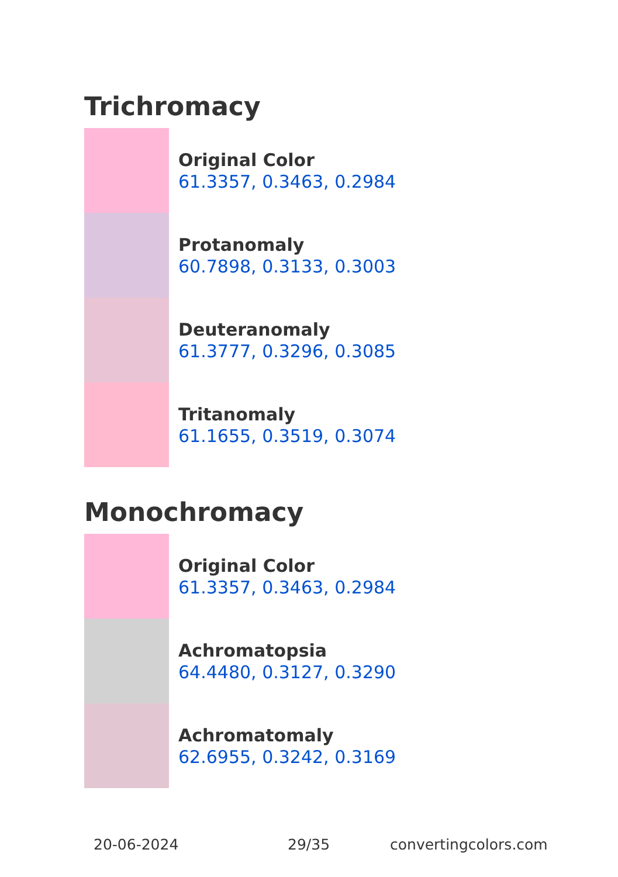Trichromacy
Original Color
61.3357, 0.3463, 0.2984
Protanomaly
60.7898, 0.3133, 0.3003
Deuteranomaly
61.3777, 0.3296, 0.3085
Tritanomaly
61.1655, 0.3519, 0.3074
Monochromacy
Original Color
61.3357, 0.3463, 0.2984
Achromatopsia
64.4480, 0.3127, 0.3290
Achromatomaly
62.6955, 0.3242, 0.3169
20-06-2024 29/35 convertingcolors.com